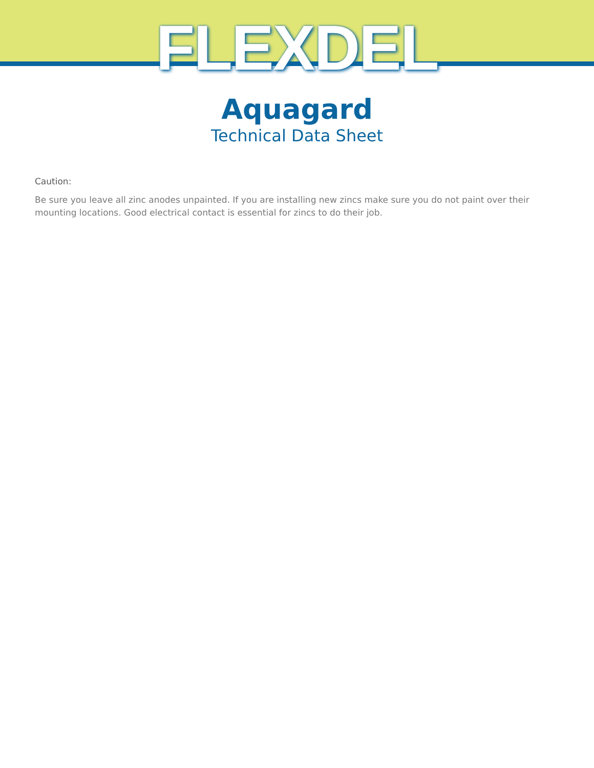FLEXDEL
Aquagard
Technical Data Sheet
Caution:
Be sure you leave all zinc anodes unpainted. If you are installing new zincs make sure you do not paint over their mounting locations. Good electrical contact is essential for zincs to do their job.